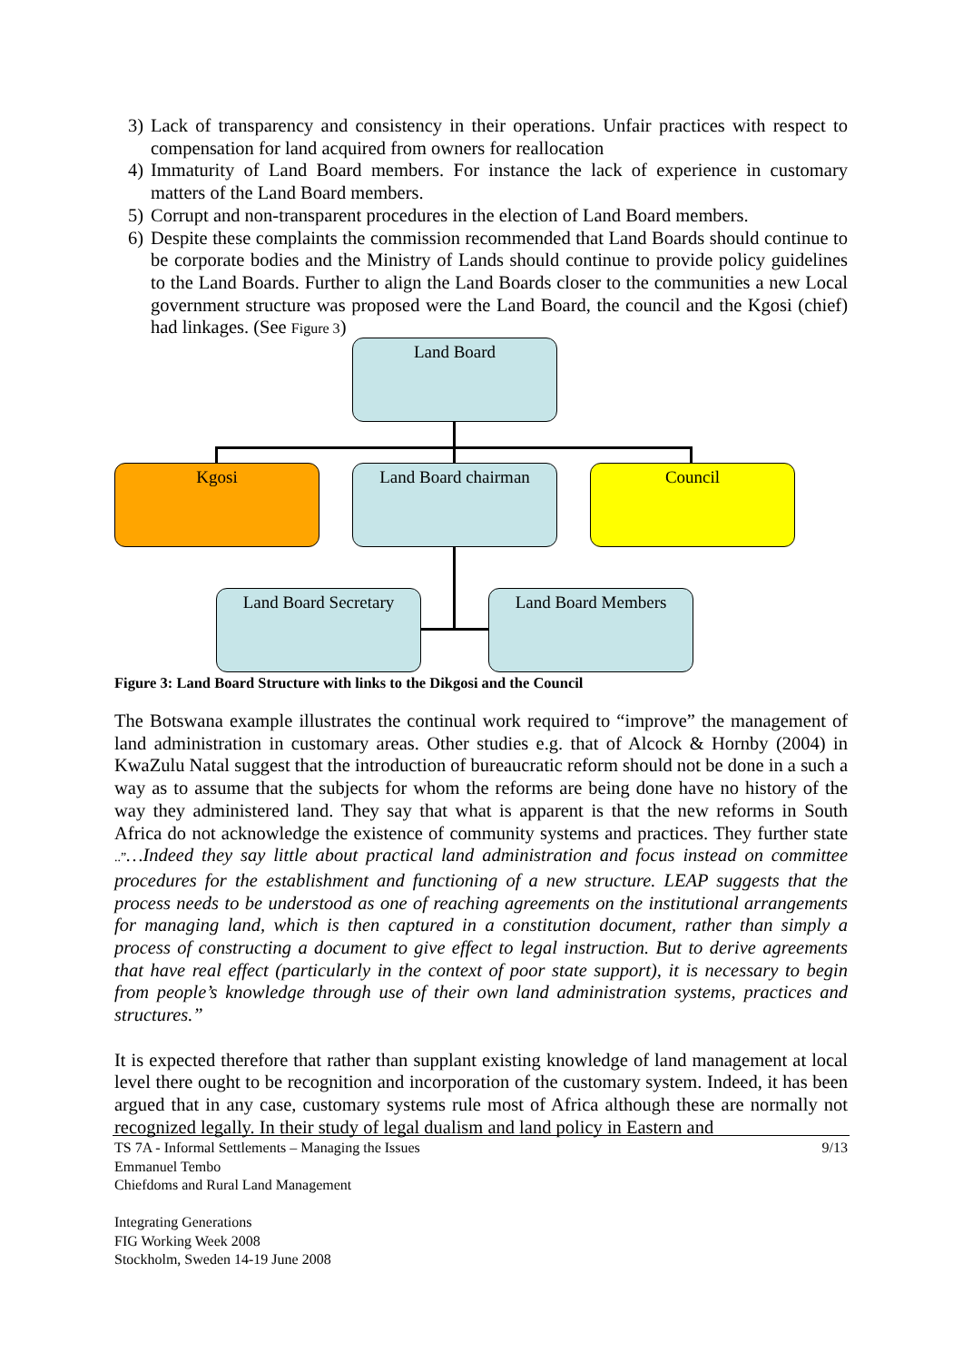3) Lack of transparency and consistency in their operations. Unfair practices with respect to compensation for land acquired from owners for reallocation
4) Immaturity of Land Board members. For instance the lack of experience in customary matters of the Land Board members.
5) Corrupt and non-transparent procedures in the election of Land Board members.
6) Despite these complaints the commission recommended that Land Boards should continue to be corporate bodies and the Ministry of Lands should continue to provide policy guidelines to the Land Boards. Further to align the Land Boards closer to the communities a new Local government structure was proposed were the Land Board, the council and the Kgosi (chief) had linkages. (See Figure 3)
Land Board
Kgosi Land Board chairman Council
Land Board Secretary
Land Board Members
Figure 3: Land Board Structure with links to the Dikgosi and the Council
The Botswana example illustrates the continual work required to “improve” the management of land administration in customary areas. Other studies e.g. that of Alcock & Hornby (2004) in KwaZulu Natal suggest that the introduction of bureaucratic reform should not be done in a such a way as to assume that the subjects for whom the reforms are being done have no history of the way they administered land. They say that what is apparent is that the new reforms in South Africa do not acknowledge the existence of community systems and practices. They further state ..”…Indeed they say little about practical land administration and focus instead on committee procedures for the establishment and functioning of a new structure. LEAP suggests that the process needs to be understood as one of reaching agreements on the institutional arrangements for managing land, which is then captured in a constitution document, rather than simply a process of constructing a document to give effect to legal instruction. But to derive agreements that have real effect (particularly in the context of poor state support), it is necessary to begin from people’s knowledge through use of their own land administration systems, practices and structures.”
It is expected therefore that rather than supplant existing knowledge of land management at local level there ought to be recognition and incorporation of the customary system. Indeed, it has been argued that in any case, customary systems rule most of Africa although these are normally not recognized legally. In their study of legal dualism and land policy in Eastern and
TS 7A - Informal Settlements – Managing the Issues 9/13
Emmanuel Tembo
Chiefdoms and Rural Land Management
Integrating Generations
FIG Working Week 2008
Stockholm, Sweden 14-19 June 2008